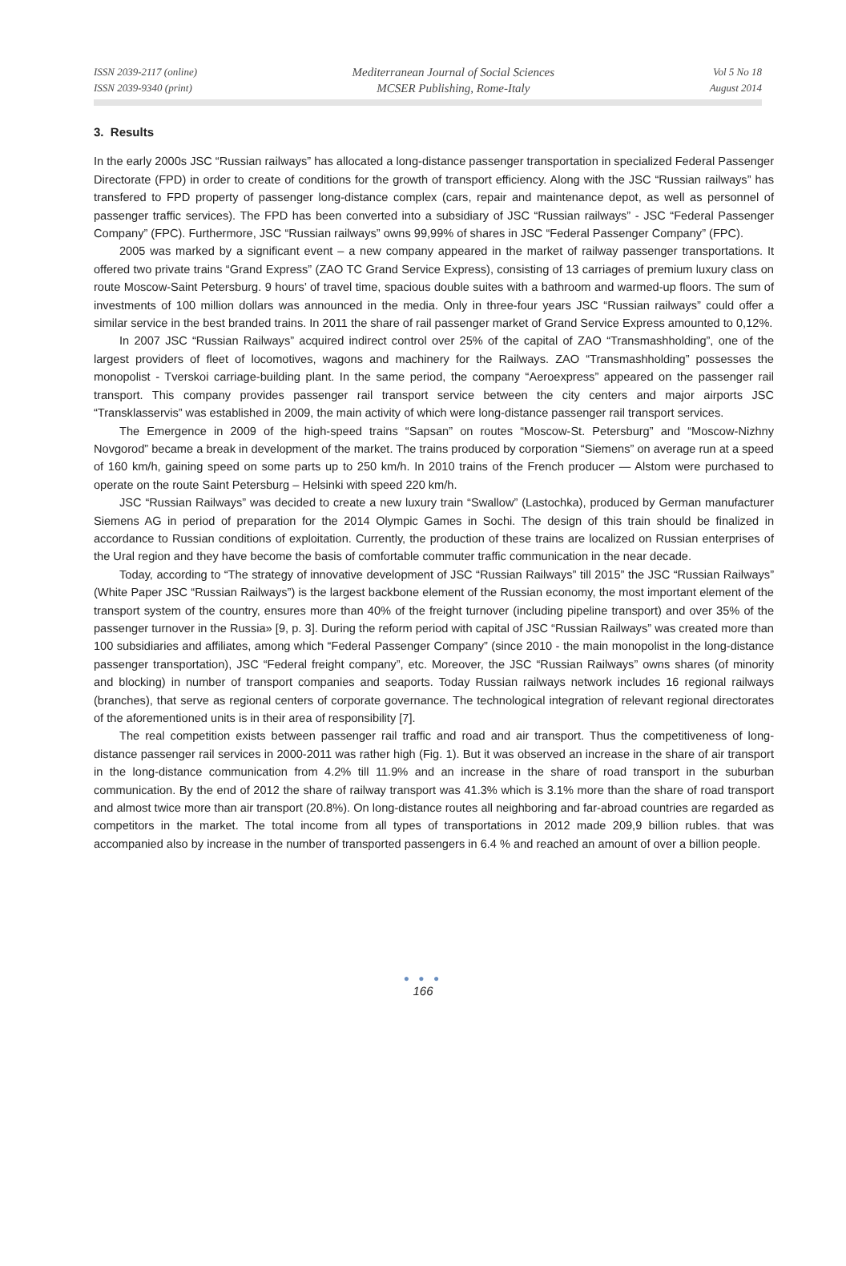ISSN 2039-2117 (online)
ISSN 2039-9340 (print)
Mediterranean Journal of Social Sciences
MCSER Publishing, Rome-Italy
Vol 5 No 18
August 2014
3. Results
In the early 2000s JSC “Russian railways” has allocated a long-distance passenger transportation in specialized Federal Passenger Directorate (FPD) in order to create of conditions for the growth of transport efficiency. Along with the JSC “Russian railways” has transfered to FPD property of passenger long-distance complex (cars, repair and maintenance depot, as well as personnel of passenger traffic services). The FPD has been converted into a subsidiary of JSC “Russian railways” - JSC “Federal Passenger Company” (FPC). Furthermore, JSC “Russian railways” owns 99,99% of shares in JSC “Federal Passenger Company” (FPC).
2005 was marked by a significant event – a new company appeared in the market of railway passenger transportations. It offered two private trains “Grand Express” (ZAO TC Grand Service Express), consisting of 13 carriages of premium luxury class on route Moscow-Saint Petersburg. 9 hours’ of travel time, spacious double suites with a bathroom and warmed-up floors. The sum of investments of 100 million dollars was announced in the media. Only in three-four years JSC “Russian railways” could offer a similar service in the best branded trains. In 2011 the share of rail passenger market of Grand Service Express amounted to 0,12%.
In 2007 JSC “Russian Railways” acquired indirect control over 25% of the capital of ZAO “Transmashholding”, one of the largest providers of fleet of locomotives, wagons and machinery for the Railways. ZAO “Transmashholding” possesses the monopolist - Tverskoi carriage-building plant. In the same period, the company “Aeroexpress” appeared on the passenger rail transport. This company provides passenger rail transport service between the city centers and major airports JSC “Transklasservis” was established in 2009, the main activity of which were long-distance passenger rail transport services.
The Emergence in 2009 of the high-speed trains “Sapsan” on routes “Moscow-St. Petersburg” and “Moscow-Nizhny Novgorod” became a break in development of the market. The trains produced by corporation “Siemens” on average run at a speed of 160 km/h, gaining speed on some parts up to 250 km/h. In 2010 trains of the French producer — Alstom were purchased to operate on the route Saint Petersburg – Helsinki with speed 220 km/h.
JSC “Russian Railways” was decided to create a new luxury train “Swallow” (Lastochka), produced by German manufacturer Siemens AG in period of preparation for the 2014 Olympic Games in Sochi. The design of this train should be finalized in accordance to Russian conditions of exploitation. Currently, the production of these trains are localized on Russian enterprises of the Ural region and they have become the basis of comfortable commuter traffic communication in the near decade.
Today, according to “The strategy of innovative development of JSC “Russian Railways” till 2015” the JSC “Russian Railways” (White Paper JSC “Russian Railways”) is the largest backbone element of the Russian economy, the most important element of the transport system of the country, ensures more than 40% of the freight turnover (including pipeline transport) and over 35% of the passenger turnover in the Russia» [9, p. 3]. During the reform period with capital of JSC “Russian Railways” was created more than 100 subsidiaries and affiliates, among which “Federal Passenger Company” (since 2010 - the main monopolist in the long-distance passenger transportation), JSC “Federal freight company”, etc. Moreover, the JSC “Russian Railways” owns shares (of minority and blocking) in number of transport companies and seaports. Today Russian railways network includes 16 regional railways (branches), that serve as regional centers of corporate governance. The technological integration of relevant regional directorates of the aforementioned units is in their area of responsibility [7].
The real competition exists between passenger rail traffic and road and air transport. Thus the competitiveness of long-distance passenger rail services in 2000-2011 was rather high (Fig. 1). But it was observed an increase in the share of air transport in the long-distance communication from 4.2% till 11.9% and an increase in the share of road transport in the suburban communication. By the end of 2012 the share of railway transport was 41.3% which is 3.1% more than the share of road transport and almost twice more than air transport (20.8%). On long-distance routes all neighboring and far-abroad countries are regarded as competitors in the market. The total income from all types of transportations in 2012 made 209,9 billion rubles. that was accompanied also by increase in the number of transported passengers in 6.4 % and reached an amount of over a billion people.
● ● ●
166